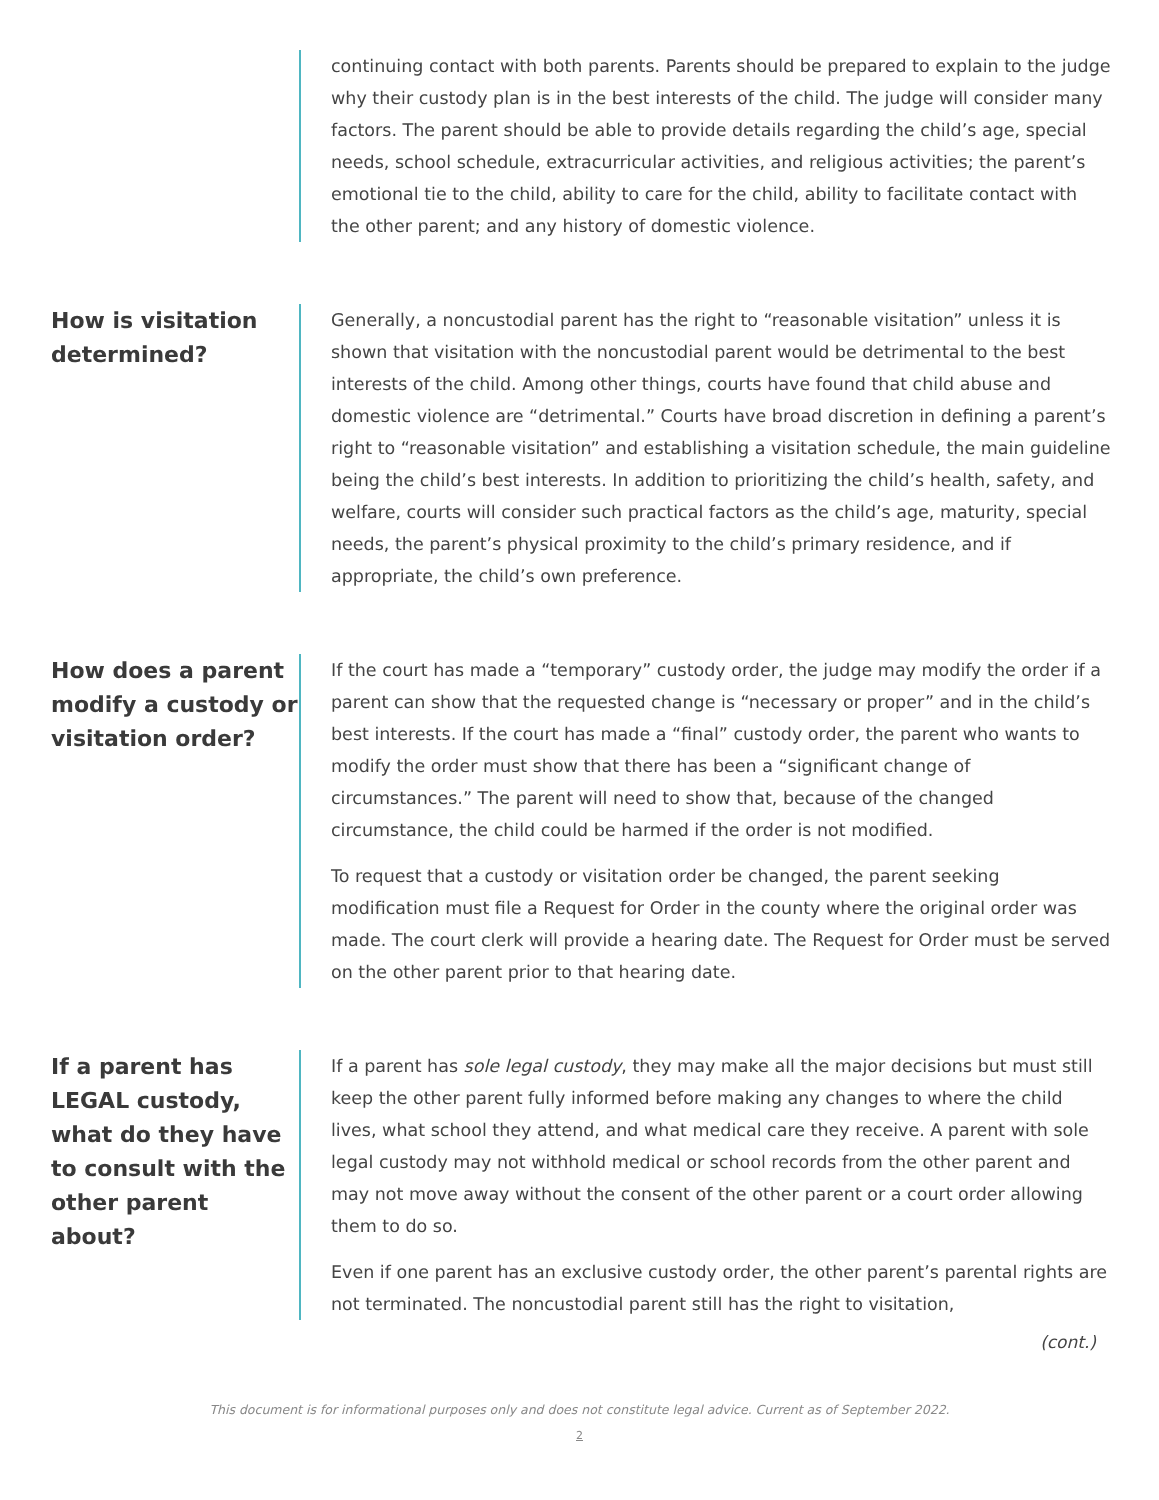continuing contact with both parents. Parents should be prepared to explain to the judge why their custody plan is in the best interests of the child. The judge will consider many factors. The parent should be able to provide details regarding the child’s age, special needs, school schedule, extracurricular activities, and religious activities; the parent’s emotional tie to the child, ability to care for the child, ability to facilitate contact with the other parent; and any history of domestic violence.
How is visitation determined?
Generally, a noncustodial parent has the right to “reasonable visitation” unless it is shown that visitation with the noncustodial parent would be detrimental to the best interests of the child. Among other things, courts have found that child abuse and domestic violence are “detrimental.” Courts have broad discretion in defining a parent’s right to “reasonable visitation” and establishing a visitation schedule, the main guideline being the child’s best interests. In addition to prioritizing the child’s health, safety, and welfare, courts will consider such practical factors as the child’s age, maturity, special needs, the parent’s physical proximity to the child’s primary residence, and if appropriate, the child’s own preference.
How does a parent modify a custody or visitation order?
If the court has made a “temporary” custody order, the judge may modify the order if a parent can show that the requested change is “necessary or proper” and in the child’s best interests. If the court has made a “final” custody order, the parent who wants to modify the order must show that there has been a “significant change of circumstances.” The parent will need to show that, because of the changed circumstance, the child could be harmed if the order is not modified.
To request that a custody or visitation order be changed, the parent seeking modification must file a Request for Order in the county where the original order was made. The court clerk will provide a hearing date. The Request for Order must be served on the other parent prior to that hearing date.
If a parent has LEGAL custody, what do they have to consult with the other parent about?
If a parent has sole legal custody, they may make all the major decisions but must still keep the other parent fully informed before making any changes to where the child lives, what school they attend, and what medical care they receive. A parent with sole legal custody may not withhold medical or school records from the other parent and may not move away without the consent of the other parent or a court order allowing them to do so.
Even if one parent has an exclusive custody order, the other parent’s parental rights are not terminated. The noncustodial parent still has the right to visitation,
(cont.)
This document is for informational purposes only and does not constitute legal advice. Current as of September 2022.
2